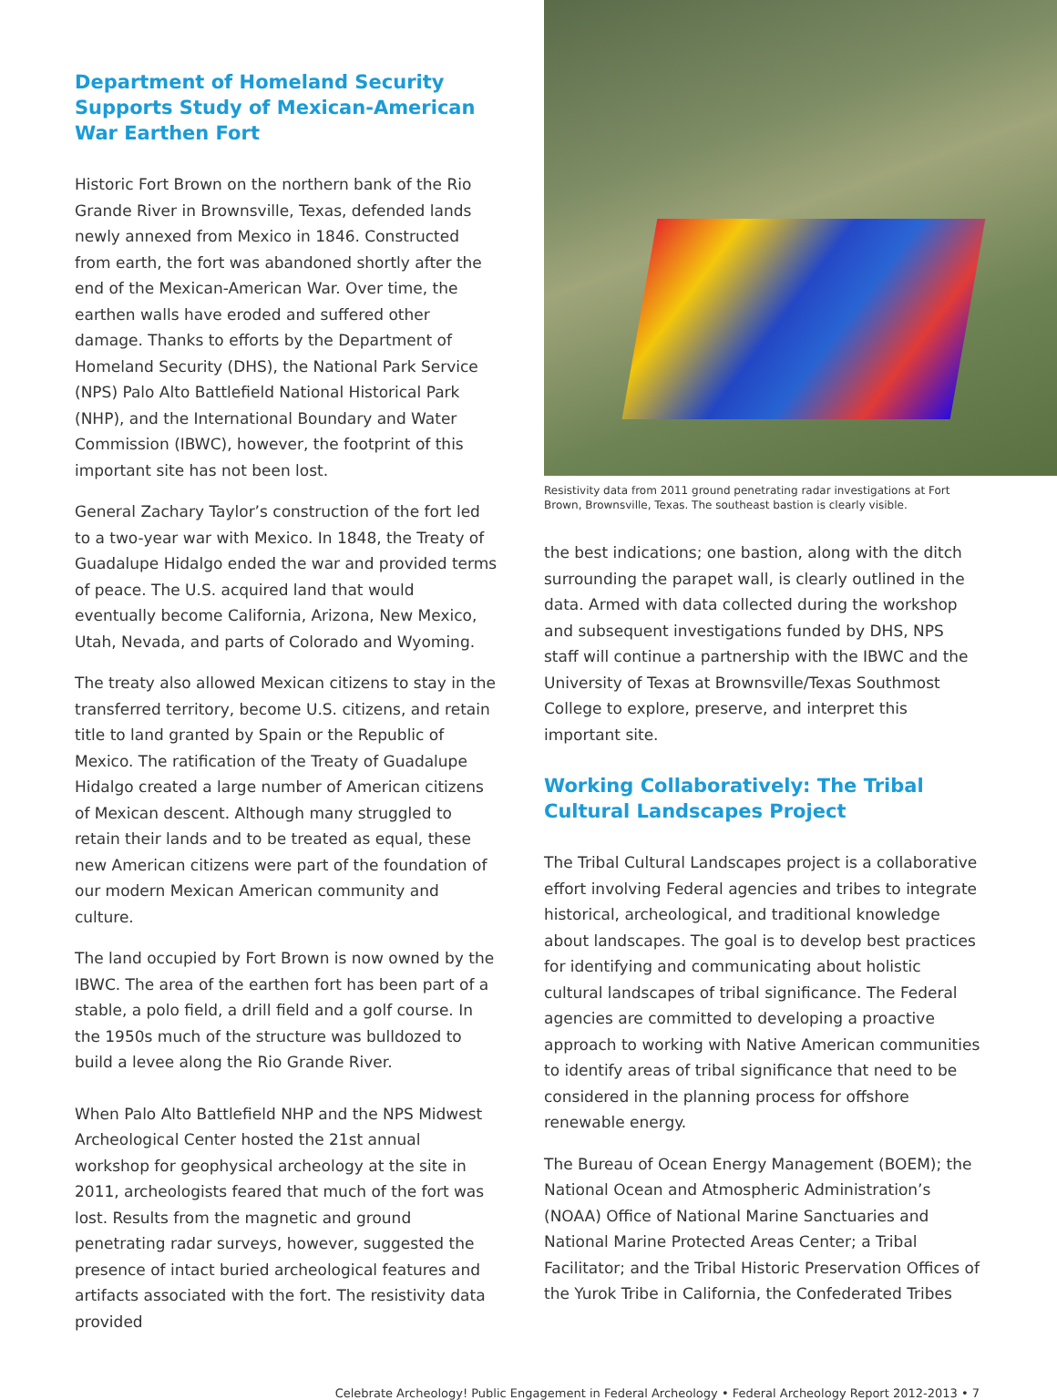Department of Homeland Security Supports Study of Mexican-American War Earthen Fort
Historic Fort Brown on the northern bank of the Rio Grande River in Brownsville, Texas, defended lands newly annexed from Mexico in 1846. Constructed from earth, the fort was abandoned shortly after the end of the Mexican-American War. Over time, the earthen walls have eroded and suffered other damage. Thanks to efforts by the Department of Homeland Security (DHS), the National Park Service (NPS) Palo Alto Battlefield National Historical Park (NHP), and the International Boundary and Water Commission (IBWC), however, the footprint of this important site has not been lost.
General Zachary Taylor’s construction of the fort led to a two-year war with Mexico. In 1848, the Treaty of Guadalupe Hidalgo ended the war and provided terms of peace. The U.S. acquired land that would eventually become California, Arizona, New Mexico, Utah, Nevada, and parts of Colorado and Wyoming.
The treaty also allowed Mexican citizens to stay in the transferred territory, become U.S. citizens, and retain title to land granted by Spain or the Republic of Mexico. The ratification of the Treaty of Guadalupe Hidalgo created a large number of American citizens of Mexican descent. Although many struggled to retain their lands and to be treated as equal, these new American citizens were part of the foundation of our modern Mexican American community and culture.
The land occupied by Fort Brown is now owned by the IBWC. The area of the earthen fort has been part of a stable, a polo field, a drill field and a golf course. In the 1950s much of the structure was bulldozed to build a levee along the Rio Grande River.
When Palo Alto Battlefield NHP and the NPS Midwest Archeological Center hosted the 21st annual workshop for geophysical archeology at the site in 2011, archeologists feared that much of the fort was lost. Results from the magnetic and ground penetrating radar surveys, however, suggested the presence of intact buried archeological features and artifacts associated with the fort. The resistivity data provided
Resistivity data from 2011 ground penetrating radar investigations at Fort Brown, Brownsville, Texas. The southeast bastion is clearly visible.
the best indications; one bastion, along with the ditch surrounding the parapet wall, is clearly outlined in the data. Armed with data collected during the workshop and subsequent investigations funded by DHS, NPS staff will continue a partnership with the IBWC and the University of Texas at Brownsville/Texas Southmost College to explore, preserve, and interpret this important site.
Working Collaboratively: The Tribal Cultural Landscapes Project
The Tribal Cultural Landscapes project is a collaborative effort involving Federal agencies and tribes to integrate historical, archeological, and traditional knowledge about landscapes. The goal is to develop best practices for identifying and communicating about holistic cultural landscapes of tribal significance. The Federal agencies are committed to developing a proactive approach to working with Native American communities to identify areas of tribal significance that need to be considered in the planning process for offshore renewable energy.
The Bureau of Ocean Energy Management (BOEM); the National Ocean and Atmospheric Administration’s (NOAA) Office of National Marine Sanctuaries and National Marine Protected Areas Center; a Tribal Facilitator; and the Tribal Historic Preservation Offices of the Yurok Tribe in California, the Confederated Tribes
Celebrate Archeology! Public Engagement in Federal Archeology • Federal Archeology Report 2012-2013 • 7